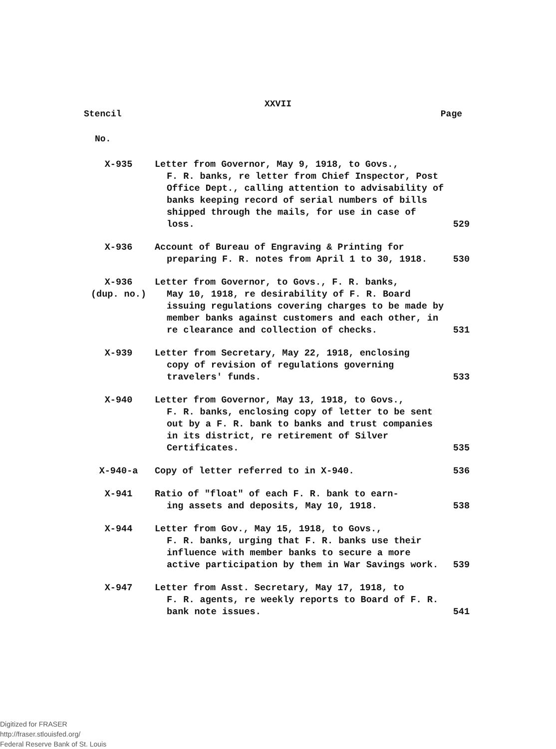XXVII
Stencil Page
No.
| X-935 | Letter from Governor, May 9, 1918, to Govs., F. R. banks, re letter from Chief Inspector, Post Office Dept., calling attention to advisability of banks keeping record of serial numbers of bills shipped through the mails, for use in case of loss. | 529 |
| X-936 | Account of Bureau of Engraving & Printing for preparing F. R. notes from April 1 to 30, 1918. | 530 |
| X-936 (dup. no.) | Letter from Governor, to Govs., F. R. banks, May 10, 1918, re desirability of F. R. Board issuing regulations covering charges to be made by member banks against customers and each other, in re clearance and collection of checks. | 531 |
| X-939 | Letter from Secretary, May 22, 1918, enclosing copy of revision of regulations governing travelers' funds. | 533 |
| X-940 | Letter from Governor, May 13, 1918, to Govs., F. R. banks, enclosing copy of letter to be sent out by a F. R. bank to banks and trust companies in its district, re retirement of Silver Certificates. | 535 |
| X-940-a | Copy of letter referred to in X-940. | 536 |
| X-941 | Ratio of "float" of each F. R. bank to earn- ing assets and deposits, May 10, 1918. | 538 |
| X-944 | Letter from Gov., May 15, 1918, to Govs., F. R. banks, urging that F. R. banks use their influence with member banks to secure a more active participation by them in War Savings work. | 539 |
| X-947 | Letter from Asst. Secretary, May 17, 1918, to F. R. agents, re weekly reports to Board of F. R. bank note issues. | 541 |
Digitized for FRASER
http://fraser.stlouisfed.org/
Federal Reserve Bank of St. Louis